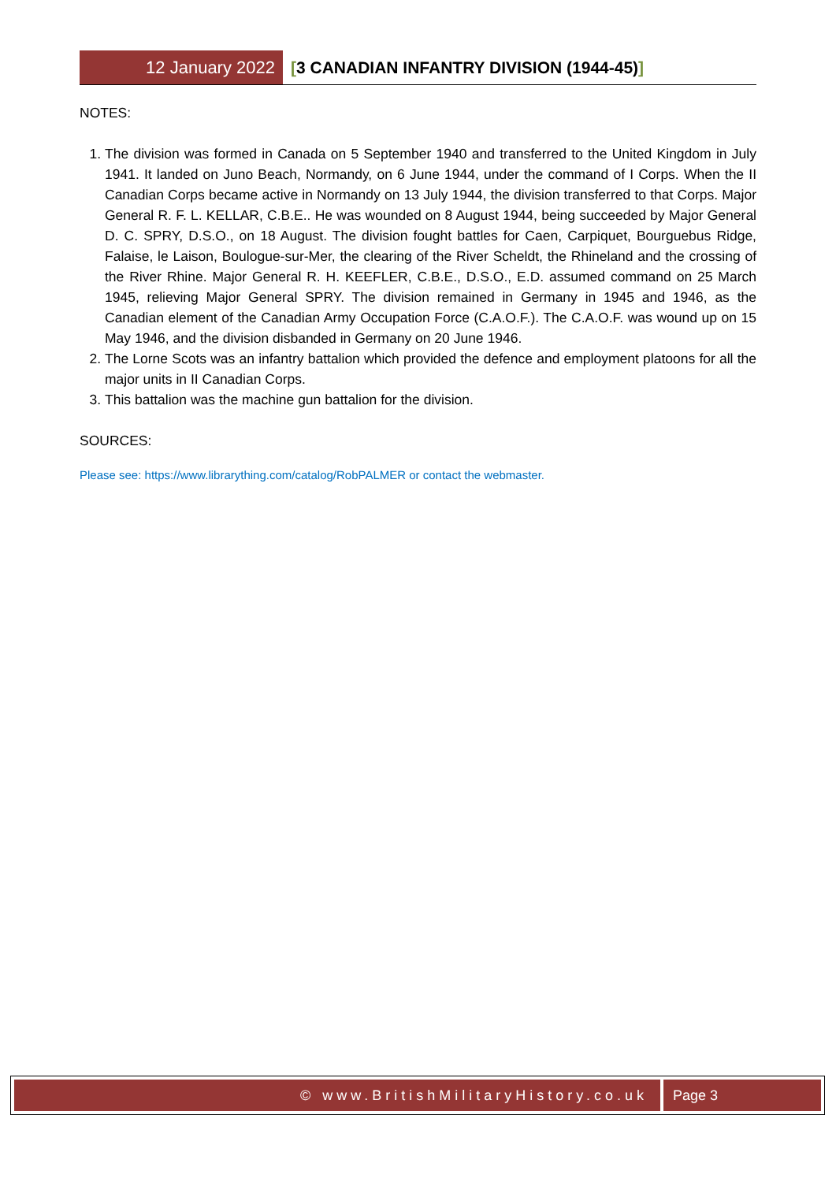12 January 2022 [3 CANADIAN INFANTRY DIVISION (1944-45)]
NOTES:
1. The division was formed in Canada on 5 September 1940 and transferred to the United Kingdom in July 1941. It landed on Juno Beach, Normandy, on 6 June 1944, under the command of I Corps. When the II Canadian Corps became active in Normandy on 13 July 1944, the division transferred to that Corps. Major General R. F. L. KELLAR, C.B.E.. He was wounded on 8 August 1944, being succeeded by Major General D. C. SPRY, D.S.O., on 18 August. The division fought battles for Caen, Carpiquet, Bourguebus Ridge, Falaise, le Laison, Boulogue-sur-Mer, the clearing of the River Scheldt, the Rhineland and the crossing of the River Rhine. Major General R. H. KEEFLER, C.B.E., D.S.O., E.D. assumed command on 25 March 1945, relieving Major General SPRY. The division remained in Germany in 1945 and 1946, as the Canadian element of the Canadian Army Occupation Force (C.A.O.F.). The C.A.O.F. was wound up on 15 May 1946, and the division disbanded in Germany on 20 June 1946.
2. The Lorne Scots was an infantry battalion which provided the defence and employment platoons for all the major units in II Canadian Corps.
3. This battalion was the machine gun battalion for the division.
SOURCES:
Please see: https://www.librarything.com/catalog/RobPALMER or contact the webmaster.
© www.BritishMilitaryHistory.co.uk
Page 3